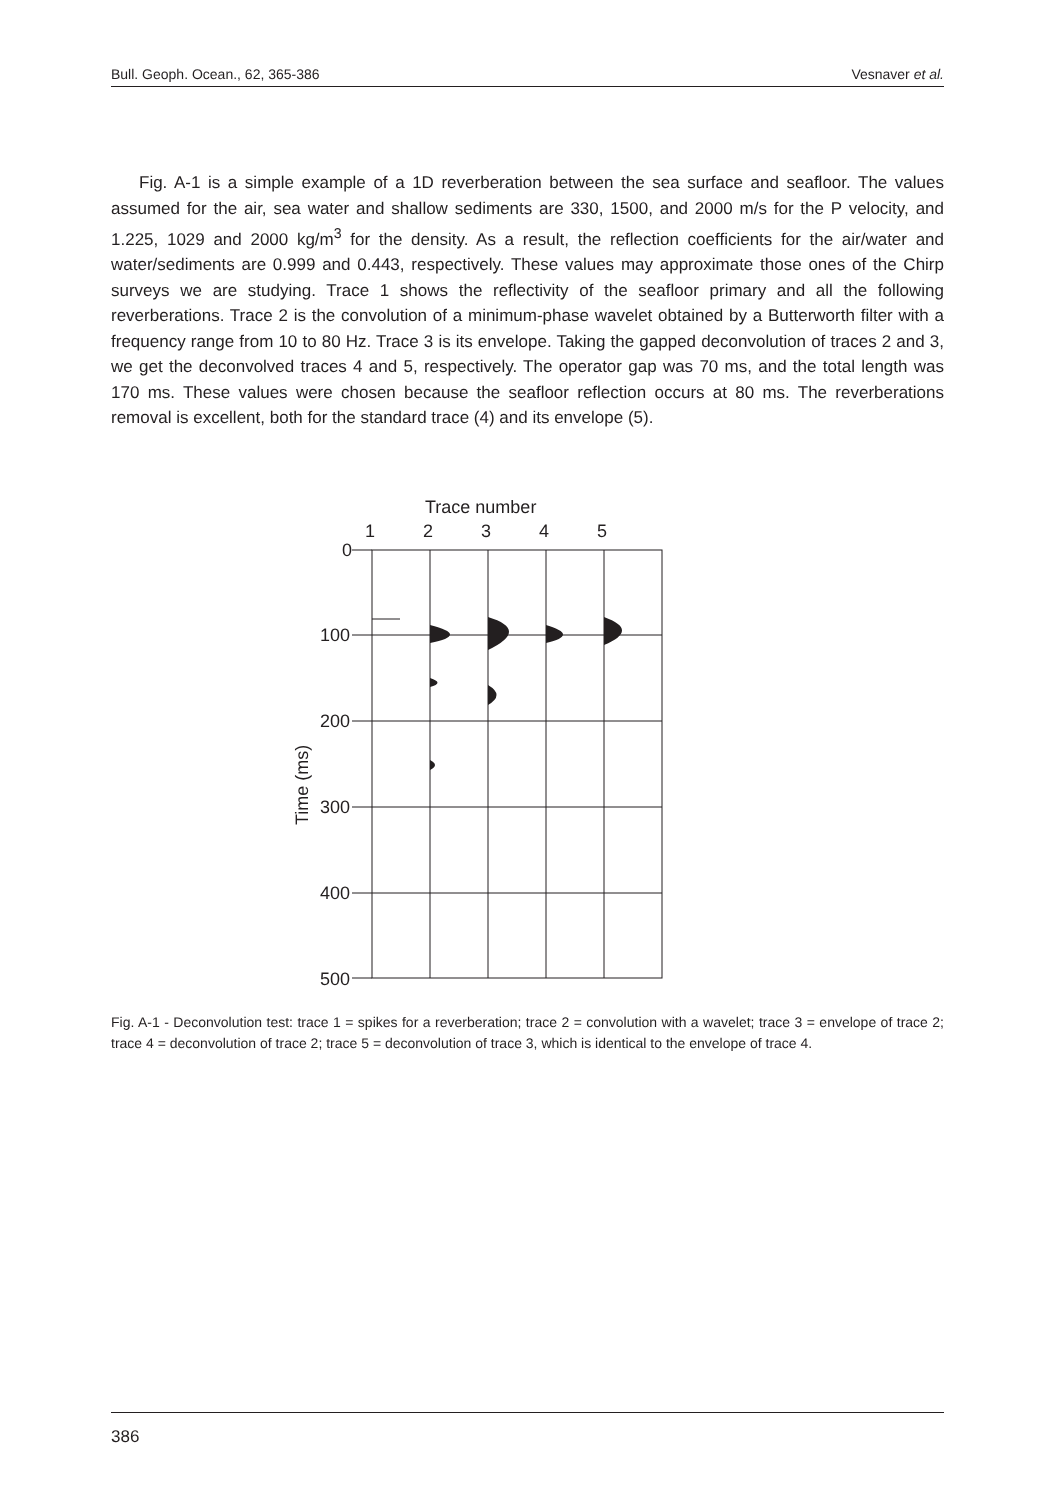Bull. Geoph. Ocean., 62, 365-386 Vesnaver et al.
Fig. A-1 is a simple example of a 1D reverberation between the sea surface and seafloor. The values assumed for the air, sea water and shallow sediments are 330, 1500, and 2000 m/s for the P velocity, and 1.225, 1029 and 2000 kg/m<sup>3</sup> for the density. As a result, the reflection coefficients for the air/water and water/sediments are 0.999 and 0.443, respectively. These values may approximate those ones of the Chirp surveys we are studying. Trace 1 shows the reflectivity of the seafloor primary and all the following reverberations. Trace 2 is the convolution of a minimum-phase wavelet obtained by a Butterworth filter with a frequency range from 10 to 80 Hz. Trace 3 is its envelope. Taking the gapped deconvolution of traces 2 and 3, we get the deconvolved traces 4 and 5, respectively. The operator gap was 70 ms, and the total length was 170 ms. These values were chosen because the seafloor reflection occurs at 80 ms. The reverberations removal is excellent, both for the standard trace (4) and its envelope (5).
Trace number
1
2
3
4
5
0
100
200
300
400
500
Time (ms)
Fig. A-1 - Deconvolution test: trace 1 = spikes for a reverberation; trace 2 = convolution with a wavelet; trace 3 = envelope of trace 2; trace 4 = deconvolution of trace 2; trace 5 = deconvolution of trace 3, which is identical to the envelope of trace 4.
386